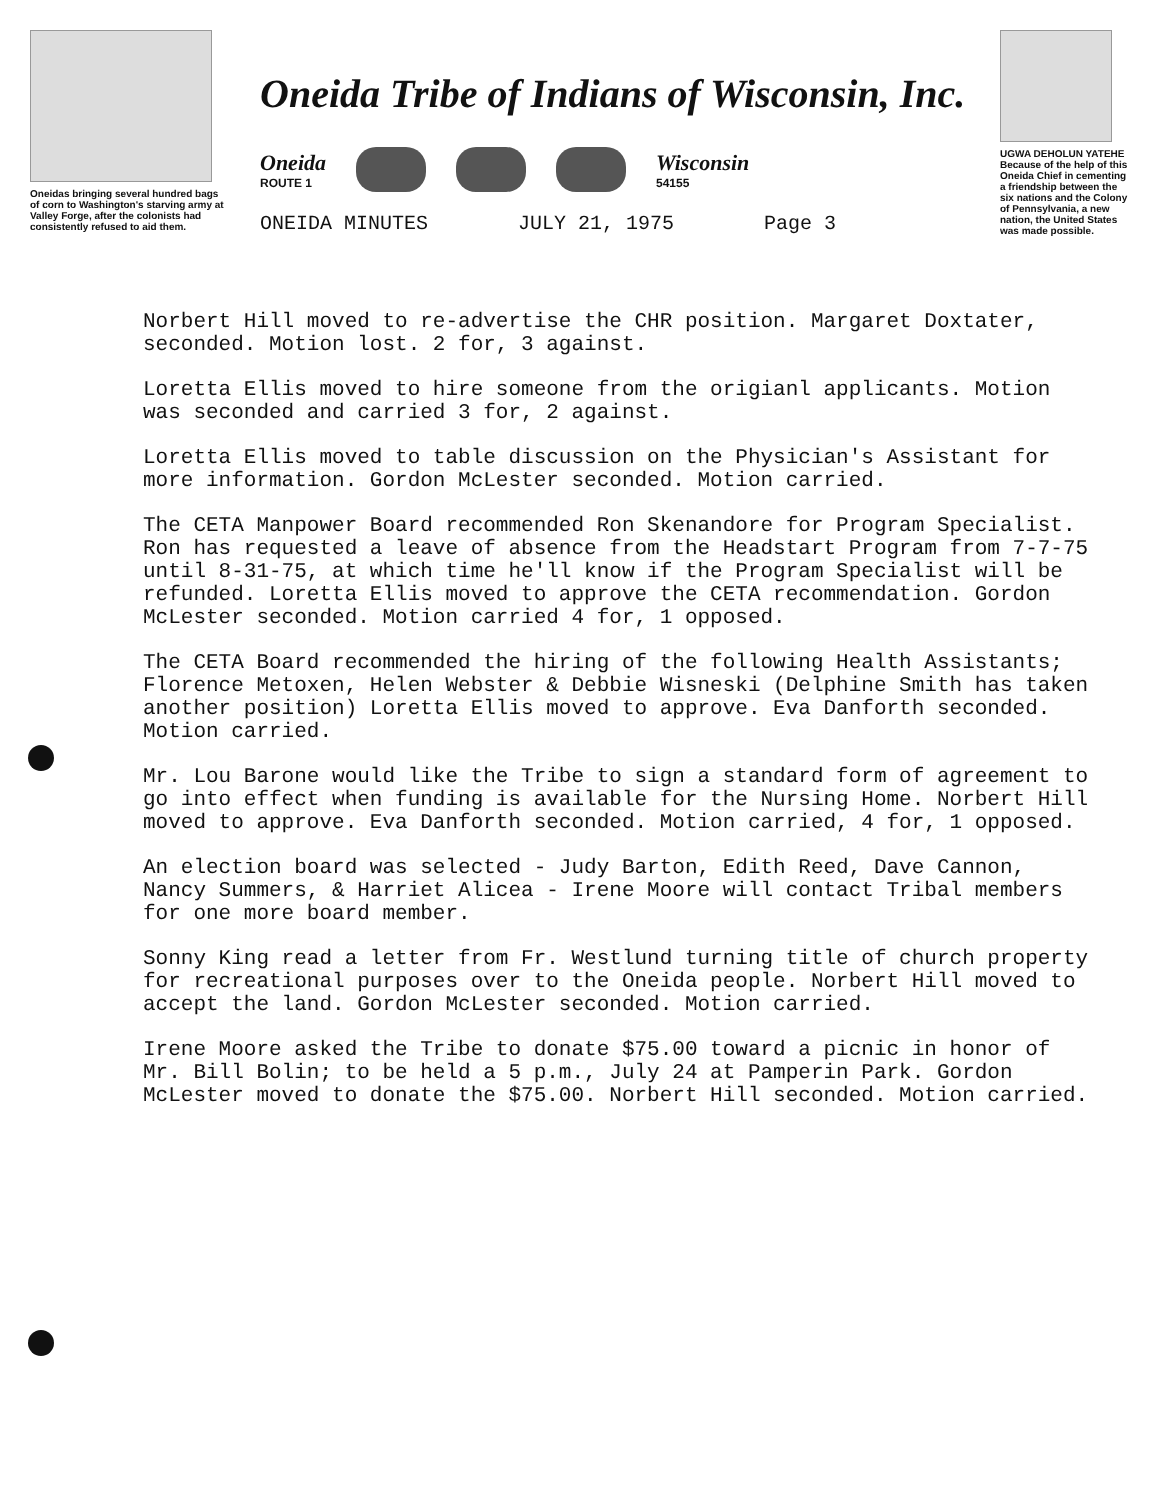Oneidas bringing several hundred bags of corn to Washington's starving army at Valley Forge, after the colonists had consistently refused to aid them.
Oneida Tribe of Indians of Wisconsin, Inc.
Oneida
ROUTE 1
Wisconsin
54155
ONEIDA MINUTES JULY 21, 1975 Page 3
UGWA DEHOLUN YATEHE
Because of the help of this Oneida Chief in cementing a friendship between the six nations and the Colony of Pennsylvania, a new nation, the United States was made possible.
Norbert Hill moved to re-advertise the CHR position. Margaret Doxtater, seconded. Motion lost. 2 for, 3 against.
Loretta Ellis moved to hire someone from the origianl applicants. Motion was seconded and carried 3 for, 2 against.
Loretta Ellis moved to table discussion on the Physician's Assistant for more information. Gordon McLester seconded. Motion carried.
The CETA Manpower Board recommended Ron Skenandore for Program Specialist. Ron has requested a leave of absence from the Headstart Program from 7-7-75 until 8-31-75, at which time he'll know if the Program Specialist will be refunded. Loretta Ellis moved to approve the CETA recommendation. Gordon McLester seconded. Motion carried 4 for, 1 opposed.
The CETA Board recommended the hiring of the following Health Assistants; Florence Metoxen, Helen Webster & Debbie Wisneski (Delphine Smith has taken another position) Loretta Ellis moved to approve. Eva Danforth seconded. Motion carried.
Mr. Lou Barone would like the Tribe to sign a standard form of agreement to go into effect when funding is available for the Nursing Home. Norbert Hill moved to approve. Eva Danforth seconded. Motion carried, 4 for, 1 opposed.
An election board was selected - Judy Barton, Edith Reed, Dave Cannon, Nancy Summers, & Harriet Alicea - Irene Moore will contact Tribal members for one more board member.
Sonny King read a letter from Fr. Westlund turning title of church property for recreational purposes over to the Oneida people. Norbert Hill moved to accept the land. Gordon McLester seconded. Motion carried.
Irene Moore asked the Tribe to donate $75.00 toward a picnic in honor of Mr. Bill Bolin; to be held a 5 p.m., July 24 at Pamperin Park. Gordon McLester moved to donate the $75.00. Norbert Hill seconded. Motion carried.